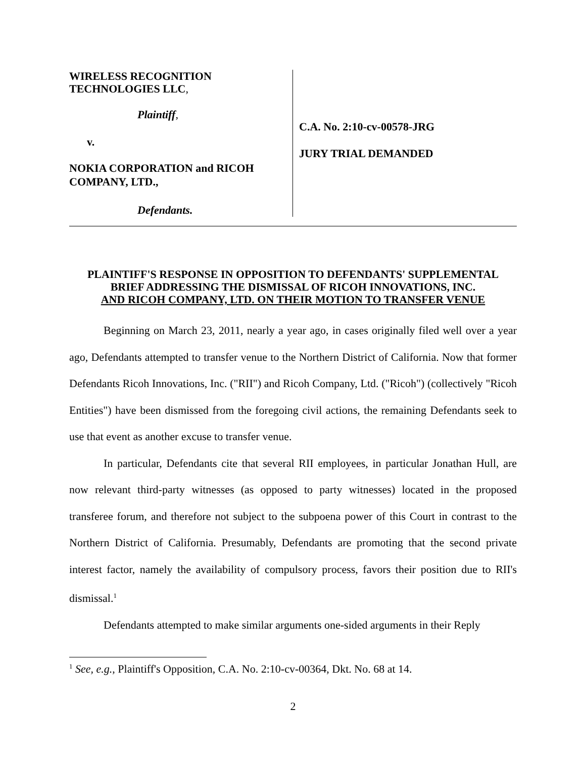WIRELESS RECOGNITION
TECHNOLOGIES LLC,
Plaintiff,
v.
NOKIA CORPORATION and RICOH
COMPANY, LTD.,
Defendants.
C.A. No. 2:10-cv-00578-JRG
JURY TRIAL DEMANDED
PLAINTIFF'S RESPONSE IN OPPOSITION TO DEFENDANTS' SUPPLEMENTAL
BRIEF ADDRESSING THE DISMISSAL OF RICOH INNOVATIONS, INC.
AND RICOH COMPANY, LTD. ON THEIR MOTION TO TRANSFER VENUE
Beginning on March 23, 2011, nearly a year ago, in cases originally filed well over a year ago, Defendants attempted to transfer venue to the Northern District of California. Now that former Defendants Ricoh Innovations, Inc. ("RII") and Ricoh Company, Ltd. ("Ricoh") (collectively "Ricoh Entities") have been dismissed from the foregoing civil actions, the remaining Defendants seek to use that event as another excuse to transfer venue.
In particular, Defendants cite that several RII employees, in particular Jonathan Hull, are now relevant third-party witnesses (as opposed to party witnesses) located in the proposed transferee forum, and therefore not subject to the subpoena power of this Court in contrast to the Northern District of California. Presumably, Defendants are promoting that the second private interest factor, namely the availability of compulsory process, favors their position due to RII's dismissal.<sup>1</sup>
Defendants attempted to make similar arguments one-sided arguments in their Reply
<sup>1</sup> See, e.g., Plaintiff's Opposition, C.A. No. 2:10-cv-00364, Dkt. No. 68 at 14.
2